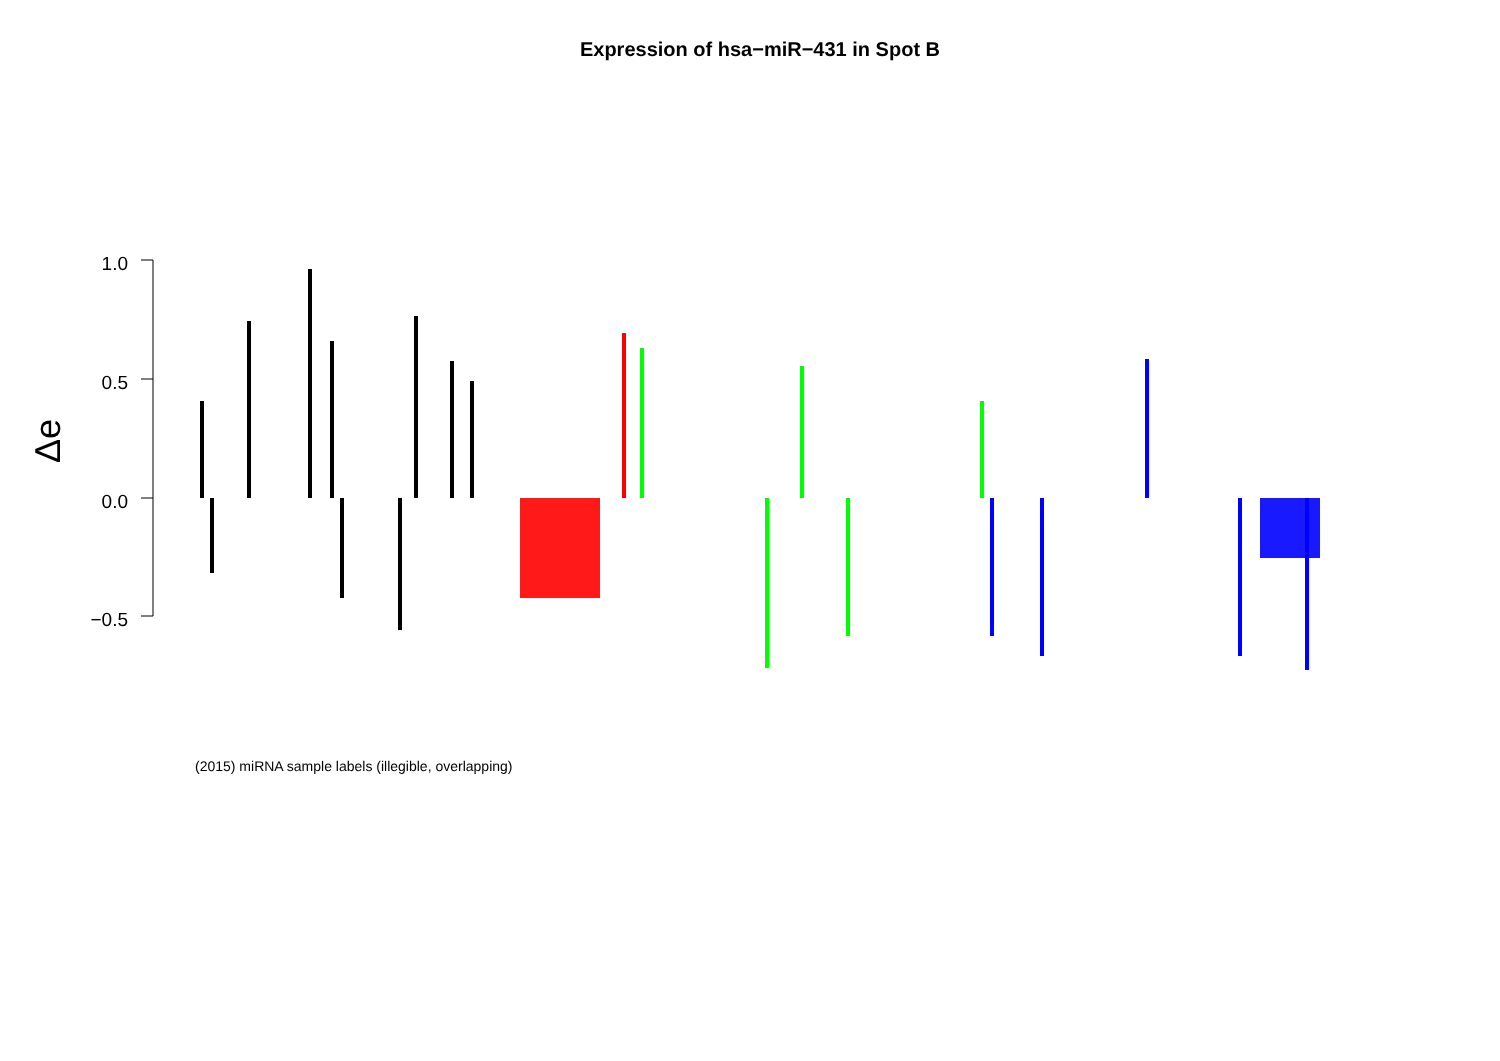Expression of hsa−miR−431 in Spot B
1.0
0.5
0.0
−0.5
Δe
(2015) miRNA sample labels (illegible, overlapping)